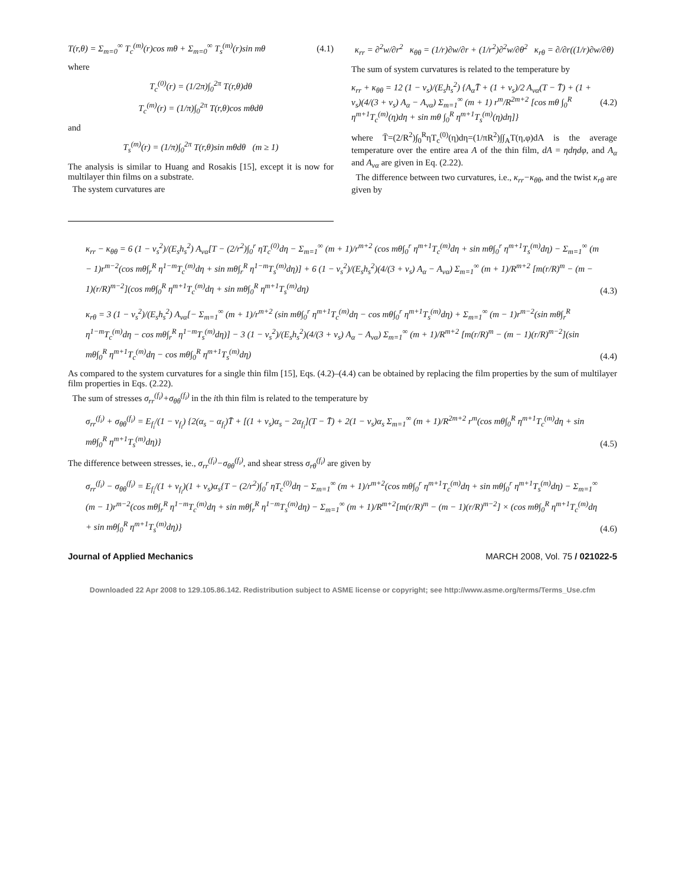T(r,θ) = Σ<sub>m=0</sub><sup>∞</sup> T<sub>c</sub><sup>(m)</sup>(r)cos mθ + Σ<sub>m=0</sub><sup>∞</sup> T<sub>s</sub><sup>(m)</sup>(r)sin mθ (4.1)
where
T<sub>c</sub><sup>(0)</sup>(r) = (1/2π)∫<sub>0</sub><sup>2π</sup> T(r,θ)dθ
T<sub>c</sub><sup>(m)</sup>(r) = (1/π)∫<sub>0</sub><sup>2π</sup> T(r,θ)cos mθdθ
and
T<sub>s</sub><sup>(m)</sup>(r) = (1/π)∫<sub>0</sub><sup>2π</sup> T(r,θ)sin mθdθ (m ≥ 1)
The analysis is similar to Huang and Rosakis [15], except it is now for multilayer thin films on a substrate.
The system curvatures are
κ<sub>rr</sub> = ∂<sup>2</sup>w/∂r<sup>2</sup> κ<sub>θθ</sub> = (1/r)∂w/∂r + (1/r<sup>2</sup>)∂<sup>2</sup>w/∂θ<sup>2</sup> κ<sub>rθ</sub> = ∂/∂r((1/r)∂w/∂θ)
The sum of system curvatures is related to the temperature by
κ<sub>rr</sub> + κ<sub>θθ</sub> = 12 (1 − ν<sub>s</sub>)/(E<sub>s</sub>h<sub>s</sub><sup>2</sup>) {A<sub>α</sub>T̄ + (1 + ν<sub>s</sub>)/2 A<sub>να</sub>(T − T̄) + (1 + ν<sub>s</sub>)(4/(3 + ν<sub>s</sub>) A<sub>α</sub> − A<sub>να</sub>) Σ<sub>m=1</sub><sup>∞</sup> (m + 1) r<sup>m</sup>/R<sup>2m+2</sup> [cos mθ ∫<sub>0</sub><sup>R</sup> η<sup>m+1</sup>T<sub>c</sub><sup>(m)</sup>(η)dη + sin mθ ∫<sub>0</sub><sup>R</sup> η<sup>m+1</sup>T<sub>s</sub><sup>(m)</sup>(η)dη]} (4.2)
where T̄=(2/R<sup>2</sup>)∫<sub>0</sub><sup>R</sup>ηT<sub>c</sub><sup>(0)</sup>(η)dη=(1/πR<sup>2</sup>)∫∫<sub>A</sub>T(η,φ)dA is the average temperature over the entire area A of the thin film, dA = ηdηdφ, and A<sub>α</sub> and A<sub>να</sub> are given in Eq. (2.22).
The difference between two curvatures, i.e., κ<sub>rr</sub>−κ<sub>θθ</sub>, and the twist κ<sub>rθ</sub> are given by
κ<sub>rr</sub> − κ<sub>θθ</sub> = 6 (1 − ν<sub>s</sub><sup>2</sup>)/(E<sub>s</sub>h<sub>s</sub><sup>2</sup>) A<sub>να</sub>[T − (2/r<sup>2</sup>)∫<sub>0</sub><sup>r</sup> ηT<sub>c</sub><sup>(0)</sup>dη − Σ<sub>m=1</sub><sup>∞</sup> (m + 1)/r<sup>m+2</sup> (cos mθ∫<sub>0</sub><sup>r</sup> η<sup>m+1</sup>T<sub>c</sub><sup>(m)</sup>dη + sin mθ∫<sub>0</sub><sup>r</sup> η<sup>m+1</sup>T<sub>s</sub><sup>(m)</sup>dη) − Σ<sub>m=1</sub><sup>∞</sup> (m − 1)r<sup>m−2</sup>(cos mθ∫<sub>r</sub><sup>R</sup> η<sup>1−m</sup>T<sub>c</sub><sup>(m)</sup>dη + sin mθ∫<sub>r</sub><sup>R</sup> η<sup>1−m</sup>T<sub>s</sub><sup>(m)</sup>dη)] + 6 (1 − ν<sub>s</sub><sup>2</sup>)/(E<sub>s</sub>h<sub>s</sub><sup>2</sup>)(4/(3 + ν<sub>s</sub>) A<sub>α</sub> − A<sub>να</sub>) Σ<sub>m=1</sub><sup>∞</sup> (m + 1)/R<sup>m+2</sup> [m(r/R)<sup>m</sup> − (m − 1)(r/R)<sup>m−2</sup>](cos mθ∫<sub>0</sub><sup>R</sup> η<sup>m+1</sup>T<sub>c</sub><sup>(m)</sup>dη + sin mθ∫<sub>0</sub><sup>R</sup> η<sup>m+1</sup>T<sub>s</sub><sup>(m)</sup>dη) (4.3)
κ<sub>rθ</sub> = 3 (1 − ν<sub>s</sub><sup>2</sup>)/(E<sub>s</sub>h<sub>s</sub><sup>2</sup>) A<sub>να</sub>[− Σ<sub>m=1</sub><sup>∞</sup> (m + 1)/r<sup>m+2</sup> (sin mθ∫<sub>0</sub><sup>r</sup> η<sup>m+1</sup>T<sub>c</sub><sup>(m)</sup>dη − cos mθ∫<sub>0</sub><sup>r</sup> η<sup>m+1</sup>T<sub>s</sub><sup>(m)</sup>dη) + Σ<sub>m=1</sub><sup>∞</sup> (m − 1)r<sup>m−2</sup>(sin mθ∫<sub>r</sub><sup>R</sup> η<sup>1−m</sup>T<sub>c</sub><sup>(m)</sup>dη − cos mθ∫<sub>r</sub><sup>R</sup> η<sup>1−m</sup>T<sub>s</sub><sup>(m)</sup>dη)] − 3 (1 − ν<sub>s</sub><sup>2</sup>)/(E<sub>s</sub>h<sub>s</sub><sup>2</sup>)(4/(3 + ν<sub>s</sub>) A<sub>α</sub> − A<sub>να</sub>) Σ<sub>m=1</sub><sup>∞</sup> (m + 1)/R<sup>m+2</sup> [m(r/R)<sup>m</sup> − (m − 1)(r/R)<sup>m−2</sup>](sin mθ∫<sub>0</sub><sup>R</sup> η<sup>m+1</sup>T<sub>c</sub><sup>(m)</sup>dη − cos mθ∫<sub>0</sub><sup>R</sup> η<sup>m+1</sup>T<sub>s</sub><sup>(m)</sup>dη) (4.4)
As compared to the system curvatures for a single thin film [15], Eqs. (4.2)–(4.4) can be obtained by replacing the film properties by the sum of multilayer film properties in Eqs. (2.22).
The sum of stresses σ<sub>rr</sub><sup>(f<sub>i</sub>)</sup>+σ<sub>θθ</sub><sup>(f<sub>i</sub>)</sup> in the ith thin film is related to the temperature by
σ<sub>rr</sub><sup>(f<sub>i</sub>)</sup> + σ<sub>θθ</sub><sup>(f<sub>i</sub>)</sup> = E<sub>f<sub>i</sub></sub>/(1 − ν<sub>f<sub>i</sub></sub>) {2(α<sub>s</sub> − α<sub>f<sub>i</sub></sub>)T̄ + [(1 + ν<sub>s</sub>)α<sub>s</sub> − 2α<sub>f<sub>i</sub></sub>](T − T̄) + 2(1 − ν<sub>s</sub>)α<sub>s</sub> Σ<sub>m=1</sub><sup>∞</sup> (m + 1)/R<sup>2m+2</sup> r<sup>m</sup>(cos mθ∫<sub>0</sub><sup>R</sup> η<sup>m+1</sup>T<sub>c</sub><sup>(m)</sup>dη + sin mθ∫<sub>0</sub><sup>R</sup> η<sup>m+1</sup>T<sub>s</sub><sup>(m)</sup>dη)} (4.5)
The difference between stresses, ie., σ<sub>rr</sub><sup>(f<sub>i</sub>)</sup>−σ<sub>θθ</sub><sup>(f<sub>i</sub>)</sup>, and shear stress σ<sub>rθ</sub><sup>(f<sub>i</sub>)</sup> are given by
σ<sub>rr</sub><sup>(f<sub>i</sub>)</sup> − σ<sub>θθ</sub><sup>(f<sub>i</sub>)</sup> = E<sub>f<sub>i</sub></sub>/(1 + ν<sub>f<sub>i</sub></sub>)(1 + ν<sub>s</sub>)α<sub>s</sub>{T − (2/r<sup>2</sup>)∫<sub>0</sub><sup>r</sup> ηT<sub>c</sub><sup>(0)</sup>dη − Σ<sub>m=1</sub><sup>∞</sup> (m + 1)/r<sup>m+2</sup>(cos mθ∫<sub>0</sub><sup>r</sup> η<sup>m+1</sup>T<sub>c</sub><sup>(m)</sup>dη + sin mθ∫<sub>0</sub><sup>r</sup> η<sup>m+1</sup>T<sub>s</sub><sup>(m)</sup>dη) − Σ<sub>m=1</sub><sup>∞</sup> (m − 1)r<sup>m−2</sup>(cos mθ∫<sub>r</sub><sup>R</sup> η<sup>1−m</sup>T<sub>c</sub><sup>(m)</sup>dη + sin mθ∫<sub>r</sub><sup>R</sup> η<sup>1−m</sup>T<sub>s</sub><sup>(m)</sup>dη) − Σ<sub>m=1</sub><sup>∞</sup> (m + 1)/R<sup>m+2</sup>[m(r/R)<sup>m</sup> − (m − 1)(r/R)<sup>m−2</sup>] × (cos mθ∫<sub>0</sub><sup>R</sup> η<sup>m+1</sup>T<sub>c</sub><sup>(m)</sup>dη + sin mθ∫<sub>0</sub><sup>R</sup> η<sup>m+1</sup>T<sub>s</sub><sup>(m)</sup>dη)} (4.6)
Journal of Applied Mechanics MARCH 2008, Vol. 75 / 021022-5
Downloaded 22 Apr 2008 to 129.105.86.142. Redistribution subject to ASME license or copyright; see http://www.asme.org/terms/Terms_Use.cfm